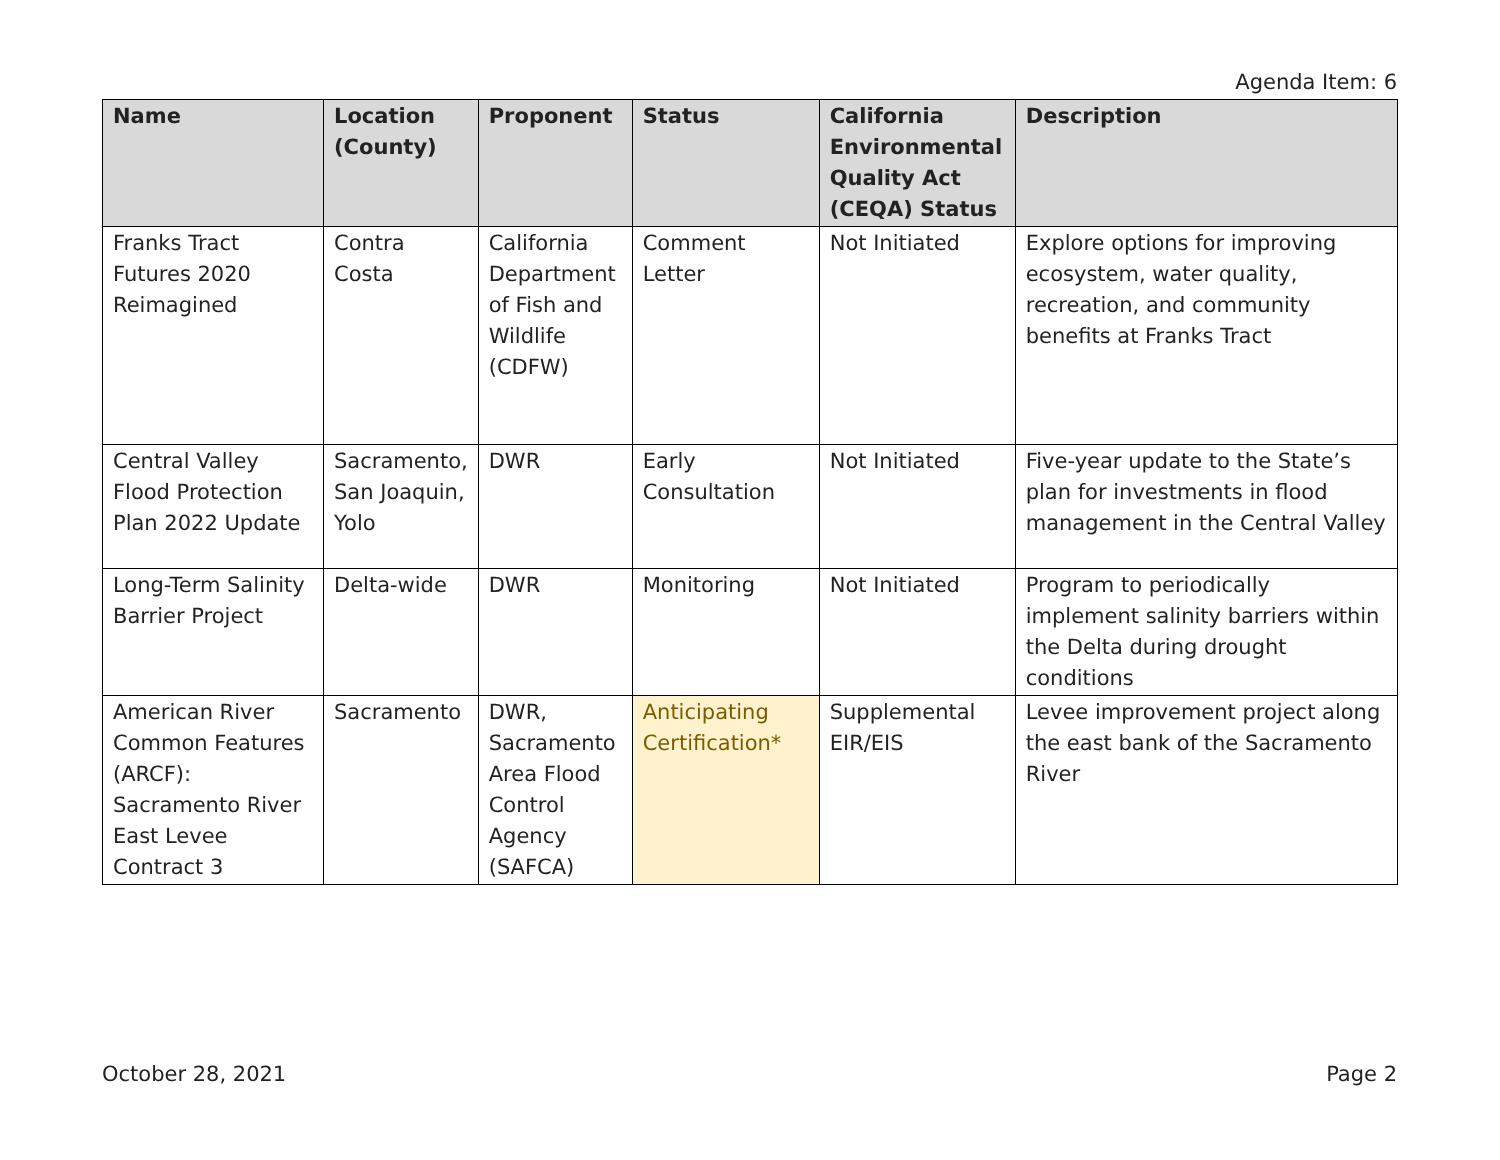Agenda Item: 6
| Name | Location (County) | Proponent | Status | California Environmental Quality Act (CEQA) Status | Description |
| --- | --- | --- | --- | --- | --- |
| Franks Tract Futures 2020 Reimagined | Contra Costa | California Department of Fish and Wildlife (CDFW) | Comment Letter | Not Initiated | Explore options for improving ecosystem, water quality, recreation, and community benefits at Franks Tract |
| Central Valley Flood Protection Plan 2022 Update | Sacramento, San Joaquin, Yolo | DWR | Early Consultation | Not Initiated | Five-year update to the State’s plan for investments in flood management in the Central Valley |
| Long-Term Salinity Barrier Project | Delta-wide | DWR | Monitoring | Not Initiated | Program to periodically implement salinity barriers within the Delta during drought conditions |
| American River Common Features (ARCF): Sacramento River East Levee Contract 3 | Sacramento | DWR, Sacramento Area Flood Control Agency (SAFCA) | Anticipating Certification* | Supplemental EIR/EIS | Levee improvement project along the east bank of the Sacramento River |
October 28, 2021 Page 2